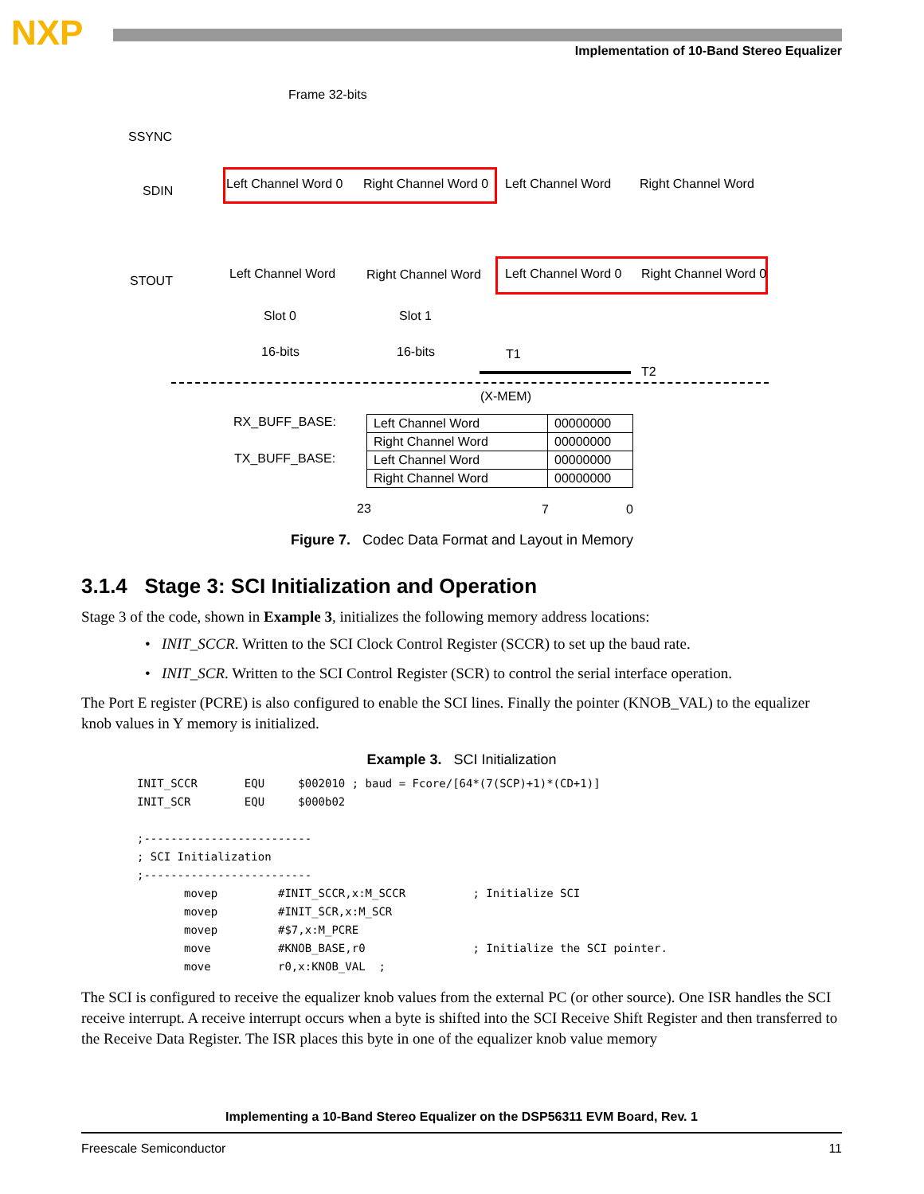NXP
Implementation of 10-Band Stereo Equalizer
Frame 32-bits
SSYNC
SDIN Left Channel Word 0 Right Channel Word 0 Left Channel Word Right Channel Word
STOUT Left Channel Word Right Channel Word Left Channel Word 0 Right Channel Word 0
Slot 0 Slot 1
16-bits 16-bits T1
T2
(X-MEM)
RX_BUFF_BASE:
TX_BUFF_BASE:
| Left Channel Word | 00000000 |
| Right Channel Word | 00000000 |
| Left Channel Word | 00000000 |
| Right Channel Word | 00000000 |
23 7 0
Figure 7. Codec Data Format and Layout in Memory
3.1.4 Stage 3: SCI Initialization and Operation
Stage 3 of the code, shown in Example 3, initializes the following memory address locations:
• INIT_SCCR. Written to the SCI Clock Control Register (SCCR) to set up the baud rate.
• INIT_SCR. Written to the SCI Control Register (SCR) to control the serial interface operation.
The Port E register (PCRE) is also configured to enable the SCI lines. Finally the pointer (KNOB_VAL) to the equalizer knob values in Y memory is initialized.
Example 3. SCI Initialization
INIT_SCCR       EQU     $002010 ; baud = Fcore/[64*(7(SCP)+1)*(CD+1)]
INIT_SCR        EQU     $000b02

;-------------------------
; SCI Initialization
;-------------------------
       movep         #INIT_SCCR,x:M_SCCR          ; Initialize SCI
       movep         #INIT_SCR,x:M_SCR
       movep         #$7,x:M_PCRE
       move          #KNOB_BASE,r0                ; Initialize the SCI pointer.
       move          r0,x:KNOB_VAL  ;
The SCI is configured to receive the equalizer knob values from the external PC (or other source). One ISR handles the SCI receive interrupt. A receive interrupt occurs when a byte is shifted into the SCI Receive Shift Register and then transferred to the Receive Data Register. The ISR places this byte in one of the equalizer knob value memory
Implementing a 10-Band Stereo Equalizer on the DSP56311 EVM Board, Rev. 1
Freescale Semiconductor 11